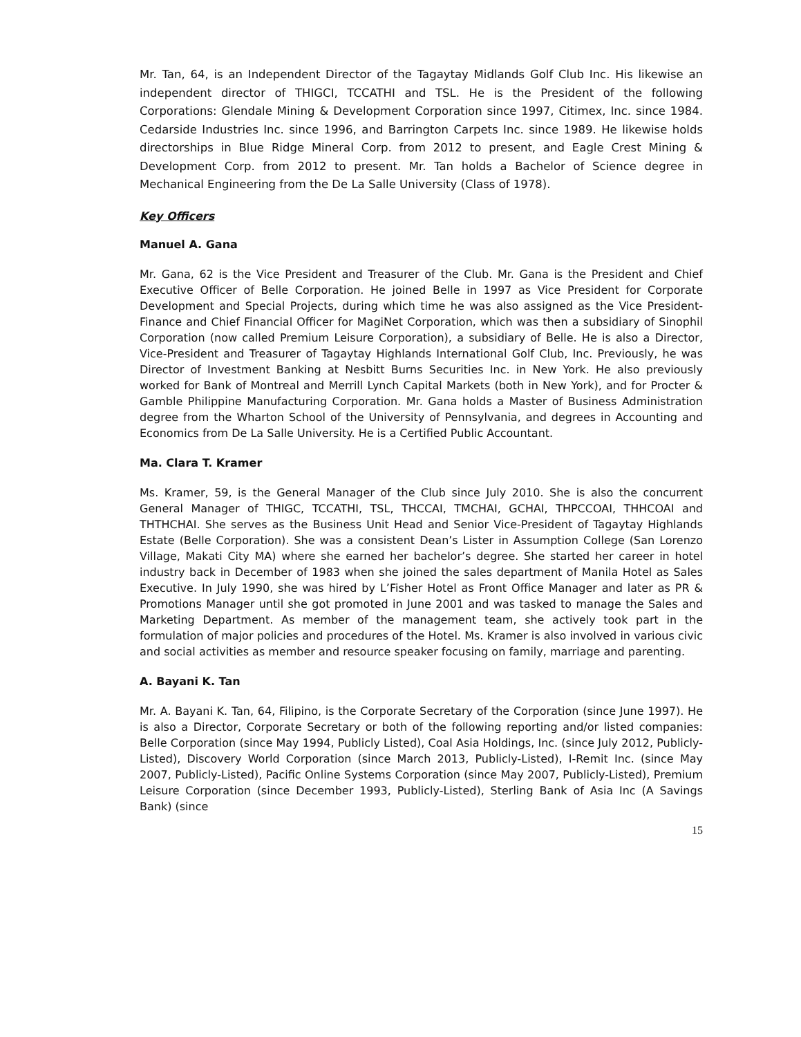Mr. Tan, 64, is an Independent Director of the Tagaytay Midlands Golf Club Inc. His likewise an independent director of THIGCI, TCCATHI and TSL. He is the President of the following Corporations: Glendale Mining & Development Corporation since 1997, Citimex, Inc. since 1984. Cedarside Industries Inc. since 1996, and Barrington Carpets Inc. since 1989. He likewise holds directorships in Blue Ridge Mineral Corp. from 2012 to present, and Eagle Crest Mining & Development Corp. from 2012 to present. Mr. Tan holds a Bachelor of Science degree in Mechanical Engineering from the De La Salle University (Class of 1978).
Key Officers
Manuel A. Gana
Mr. Gana, 62 is the Vice President and Treasurer of the Club. Mr. Gana is the President and Chief Executive Officer of Belle Corporation. He joined Belle in 1997 as Vice President for Corporate Development and Special Projects, during which time he was also assigned as the Vice President-Finance and Chief Financial Officer for MagiNet Corporation, which was then a subsidiary of Sinophil Corporation (now called Premium Leisure Corporation), a subsidiary of Belle. He is also a Director, Vice-President and Treasurer of Tagaytay Highlands International Golf Club, Inc. Previously, he was Director of Investment Banking at Nesbitt Burns Securities Inc. in New York. He also previously worked for Bank of Montreal and Merrill Lynch Capital Markets (both in New York), and for Procter & Gamble Philippine Manufacturing Corporation. Mr. Gana holds a Master of Business Administration degree from the Wharton School of the University of Pennsylvania, and degrees in Accounting and Economics from De La Salle University. He is a Certified Public Accountant.
Ma. Clara T. Kramer
Ms. Kramer, 59, is the General Manager of the Club since July 2010. She is also the concurrent General Manager of THIGC, TCCATHI, TSL, THCCAI, TMCHAI, GCHAI, THPCCOAI, THHCOAI and THTHCHAI. She serves as the Business Unit Head and Senior Vice-President of Tagaytay Highlands Estate (Belle Corporation). She was a consistent Dean’s Lister in Assumption College (San Lorenzo Village, Makati City MA) where she earned her bachelor’s degree. She started her career in hotel industry back in December of 1983 when she joined the sales department of Manila Hotel as Sales Executive. In July 1990, she was hired by L’Fisher Hotel as Front Office Manager and later as PR & Promotions Manager until she got promoted in June 2001 and was tasked to manage the Sales and Marketing Department. As member of the management team, she actively took part in the formulation of major policies and procedures of the Hotel. Ms. Kramer is also involved in various civic and social activities as member and resource speaker focusing on family, marriage and parenting.
A. Bayani K. Tan
Mr. A. Bayani K. Tan, 64, Filipino, is the Corporate Secretary of the Corporation (since June 1997). He is also a Director, Corporate Secretary or both of the following reporting and/or listed companies: Belle Corporation (since May 1994, Publicly Listed), Coal Asia Holdings, Inc. (since July 2012, Publicly-Listed), Discovery World Corporation (since March 2013, Publicly-Listed), I-Remit Inc. (since May 2007, Publicly-Listed), Pacific Online Systems Corporation (since May 2007, Publicly-Listed), Premium Leisure Corporation (since December 1993, Publicly-Listed), Sterling Bank of Asia Inc (A Savings Bank) (since
15